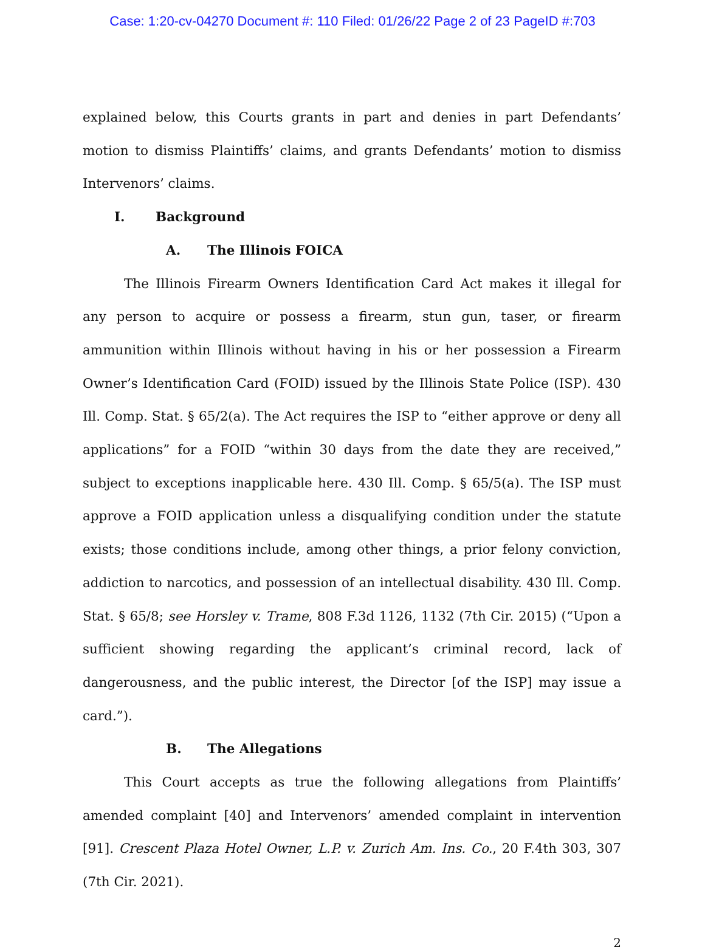Case: 1:20-cv-04270 Document #: 110 Filed: 01/26/22 Page 2 of 23 PageID #:703
explained below, this Courts grants in part and denies in part Defendants’ motion to dismiss Plaintiffs’ claims, and grants Defendants’ motion to dismiss Intervenors’ claims.
I. Background
A. The Illinois FOICA
The Illinois Firearm Owners Identification Card Act makes it illegal for any person to acquire or possess a firearm, stun gun, taser, or firearm ammunition within Illinois without having in his or her possession a Firearm Owner’s Identification Card (FOID) issued by the Illinois State Police (ISP). 430 Ill. Comp. Stat. § 65/2(a). The Act requires the ISP to “either approve or deny all applications” for a FOID “within 30 days from the date they are received,” subject to exceptions inapplicable here. 430 Ill. Comp. § 65/5(a). The ISP must approve a FOID application unless a disqualifying condition under the statute exists; those conditions include, among other things, a prior felony conviction, addiction to narcotics, and possession of an intellectual disability. 430 Ill. Comp. Stat. § 65/8; see Horsley v. Trame, 808 F.3d 1126, 1132 (7th Cir. 2015) (“Upon a sufficient showing regarding the applicant’s criminal record, lack of dangerousness, and the public interest, the Director [of the ISP] may issue a card.”).
B. The Allegations
This Court accepts as true the following allegations from Plaintiffs’ amended complaint [40] and Intervenors’ amended complaint in intervention [91]. Crescent Plaza Hotel Owner, L.P. v. Zurich Am. Ins. Co., 20 F.4th 303, 307 (7th Cir. 2021).
2